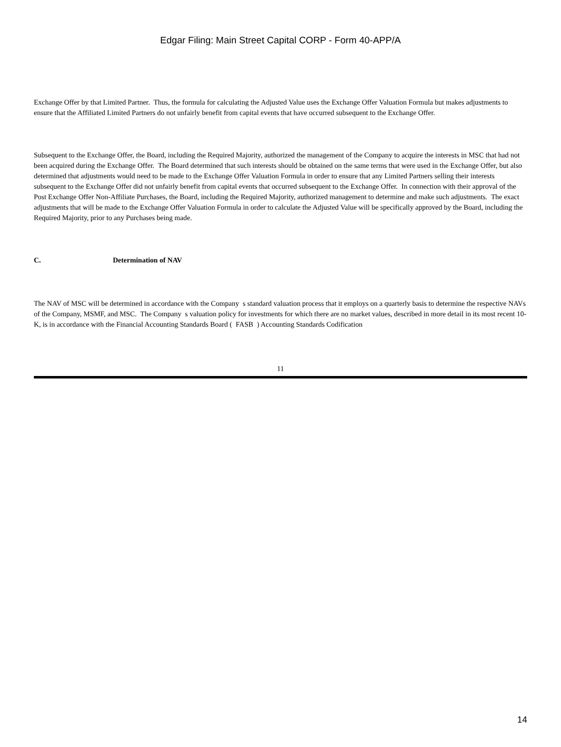Edgar Filing: Main Street Capital CORP - Form 40-APP/A
Exchange Offer by that Limited Partner. Thus, the formula for calculating the Adjusted Value uses the Exchange Offer Valuation Formula but makes adjustments to ensure that the Affiliated Limited Partners do not unfairly benefit from capital events that have occurred subsequent to the Exchange Offer.
Subsequent to the Exchange Offer, the Board, including the Required Majority, authorized the management of the Company to acquire the interests in MSC that had not been acquired during the Exchange Offer. The Board determined that such interests should be obtained on the same terms that were used in the Exchange Offer, but also determined that adjustments would need to be made to the Exchange Offer Valuation Formula in order to ensure that any Limited Partners selling their interests subsequent to the Exchange Offer did not unfairly benefit from capital events that occurred subsequent to the Exchange Offer. In connection with their approval of the Post Exchange Offer Non-Affiliate Purchases, the Board, including the Required Majority, authorized management to determine and make such adjustments. The exact adjustments that will be made to the Exchange Offer Valuation Formula in order to calculate the Adjusted Value will be specifically approved by the Board, including the Required Majority, prior to any Purchases being made.
C. Determination of NAV
The NAV of MSC will be determined in accordance with the Company s standard valuation process that it employs on a quarterly basis to determine the respective NAVs of the Company, MSMF, and MSC. The Company s valuation policy for investments for which there are no market values, described in more detail in its most recent 10-K, is in accordance with the Financial Accounting Standards Board ( FASB ) Accounting Standards Codification
11
14